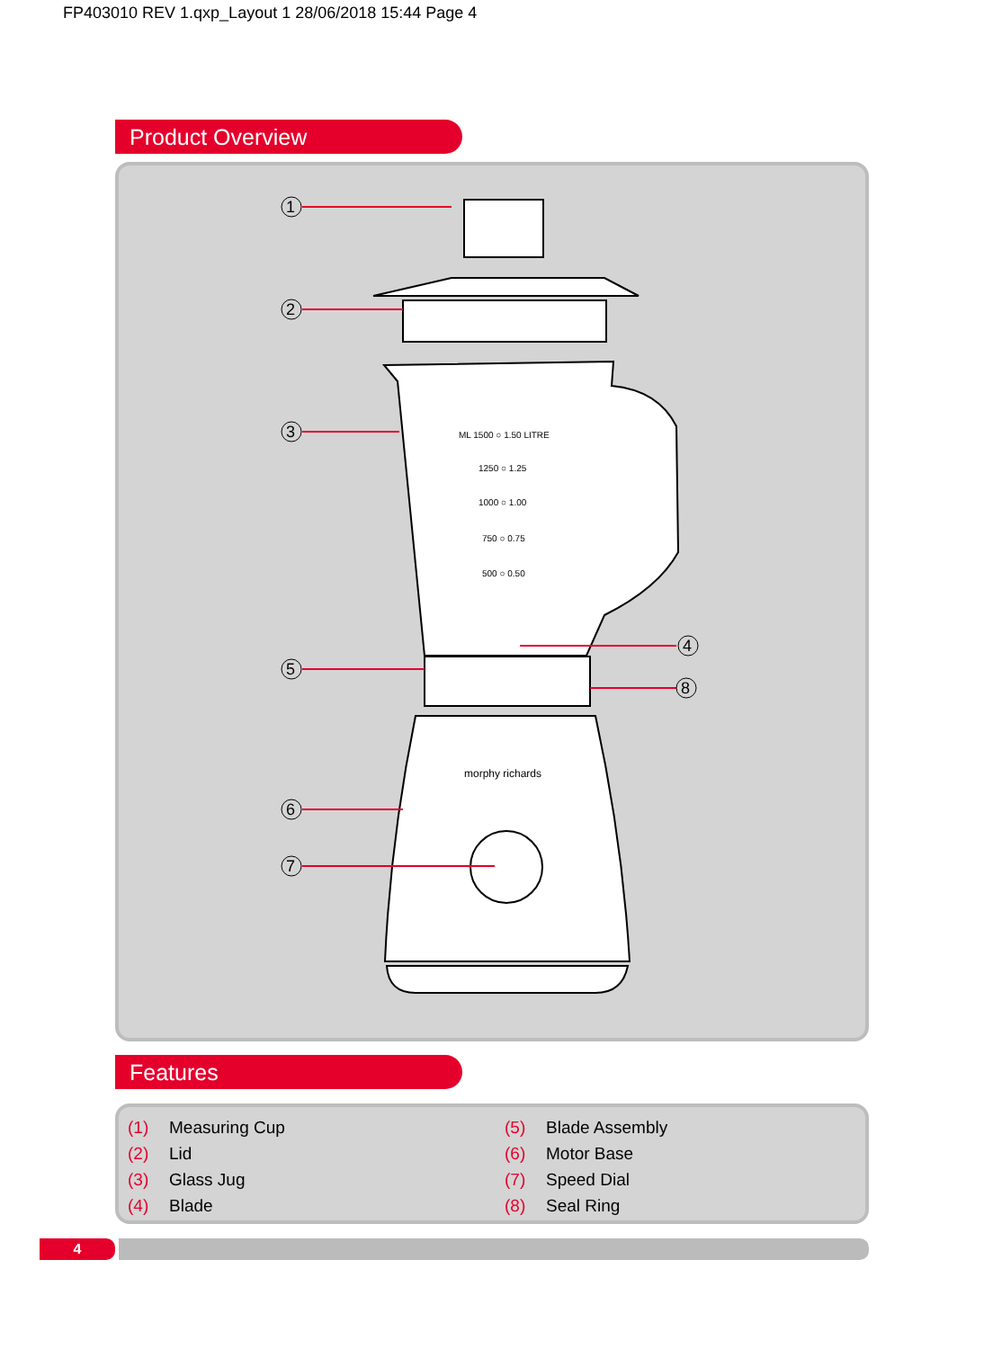FP403010 REV 1.qxp_Layout 1 28/06/2018 15:44 Page 4
Product Overview
1
2
3
5
6
7
4
8
ML 1500 ○ 1.50 LITRE
1250 ○ 1.25
1000 ○ 1.00
750 ○ 0.75
500 ○ 0.50
morphy richards
Features
(1) Measuring Cup (5) Blade Assembly (2) Lid (6) Motor Base (3) Glass Jug (7) Speed Dial (4) Blade (8) Seal Ring
4